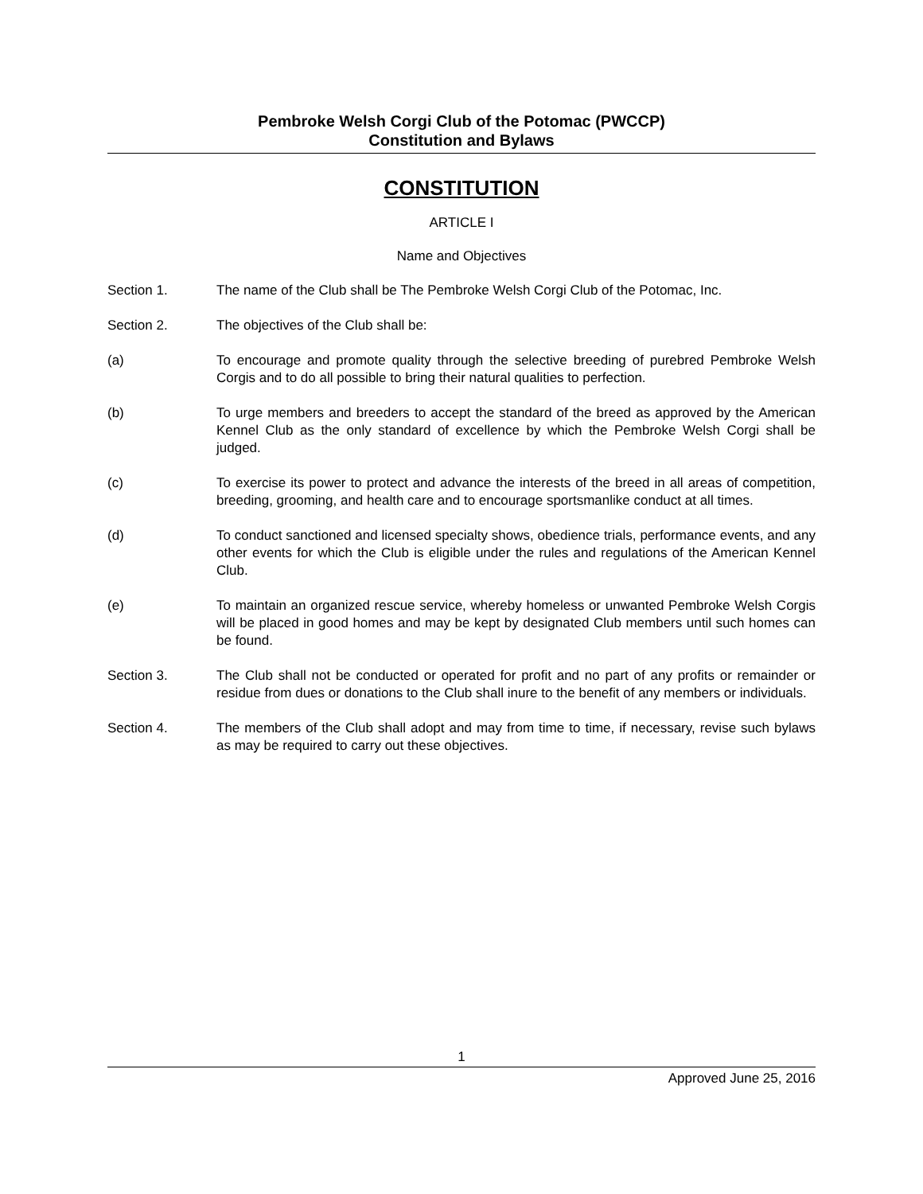Pembroke Welsh Corgi Club of the Potomac (PWCCP)
Constitution and Bylaws
CONSTITUTION
ARTICLE I
Name and Objectives
Section 1. The name of the Club shall be The Pembroke Welsh Corgi Club of the Potomac, Inc.
Section 2. The objectives of the Club shall be:
(a) To encourage and promote quality through the selective breeding of purebred Pembroke Welsh Corgis and to do all possible to bring their natural qualities to perfection.
(b) To urge members and breeders to accept the standard of the breed as approved by the American Kennel Club as the only standard of excellence by which the Pembroke Welsh Corgi shall be judged.
(c) To exercise its power to protect and advance the interests of the breed in all areas of competition, breeding, grooming, and health care and to encourage sportsmanlike conduct at all times.
(d) To conduct sanctioned and licensed specialty shows, obedience trials, performance events, and any other events for which the Club is eligible under the rules and regulations of the American Kennel Club.
(e) To maintain an organized rescue service, whereby homeless or unwanted Pembroke Welsh Corgis will be placed in good homes and may be kept by designated Club members until such homes can be found.
Section 3. The Club shall not be conducted or operated for profit and no part of any profits or remainder or residue from dues or donations to the Club shall inure to the benefit of any members or individuals.
Section 4. The members of the Club shall adopt and may from time to time, if necessary, revise such bylaws as may be required to carry out these objectives.
1
Approved June 25, 2016